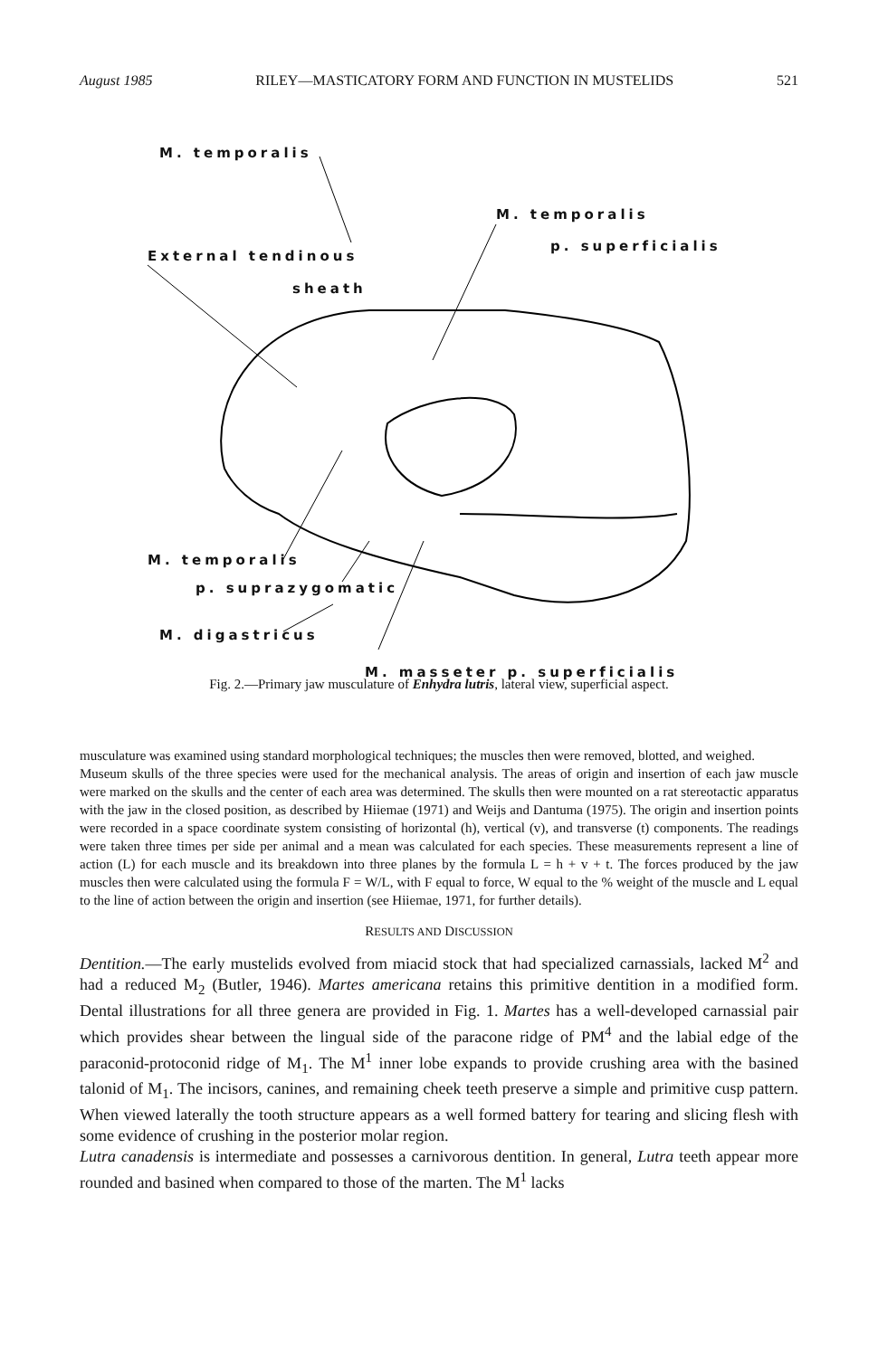August 1985 RILEY—MASTICATORY FORM AND FUNCTION IN MUSTELIDS 521
M. temporalis
M. temporalis
p. superficialis
External tendinous
sheath
M. temporalis
p. suprazygomatic
M. digastricus
M. masseter p. superficialis
Fig. 2.—Primary jaw musculature of Enhydra lutris, lateral view, superficial aspect.
musculature was examined using standard morphological techniques; the muscles then were removed, blotted, and weighed.
Museum skulls of the three species were used for the mechanical analysis. The areas of origin and insertion of each jaw muscle were marked on the skulls and the center of each area was determined. The skulls then were mounted on a rat stereotactic apparatus with the jaw in the closed position, as described by Hiiemae (1971) and Weijs and Dantuma (1975). The origin and insertion points were recorded in a space coordinate system consisting of horizontal (h), vertical (v), and transverse (t) components. The readings were taken three times per side per animal and a mean was calculated for each species. These measurements represent a line of action (L) for each muscle and its breakdown into three planes by the formula L = h + v + t. The forces produced by the jaw muscles then were calculated using the formula F = W/L, with F equal to force, W equal to the % weight of the muscle and L equal to the line of action between the origin and insertion (see Hiiemae, 1971, for further details).
RESULTS AND DISCUSSION
Dentition.—The early mustelids evolved from miacid stock that had specialized carnassials, lacked M<sup>2</sup> and had a reduced M<sub>2</sub> (Butler, 1946). Martes americana retains this primitive dentition in a modified form. Dental illustrations for all three genera are provided in Fig. 1. Martes has a well-developed carnassial pair which provides shear between the lingual side of the paracone ridge of PM<sup>4</sup> and the labial edge of the paraconid-protoconid ridge of M<sub>1</sub>. The M<sup>1</sup> inner lobe expands to provide crushing area with the basined talonid of M<sub>1</sub>. The incisors, canines, and remaining cheek teeth preserve a simple and primitive cusp pattern. When viewed laterally the tooth structure appears as a well formed battery for tearing and slicing flesh with some evidence of crushing in the posterior molar region.
Lutra canadensis is intermediate and possesses a carnivorous dentition. In general, Lutra teeth appear more rounded and basined when compared to those of the marten. The M<sup>1</sup> lacks